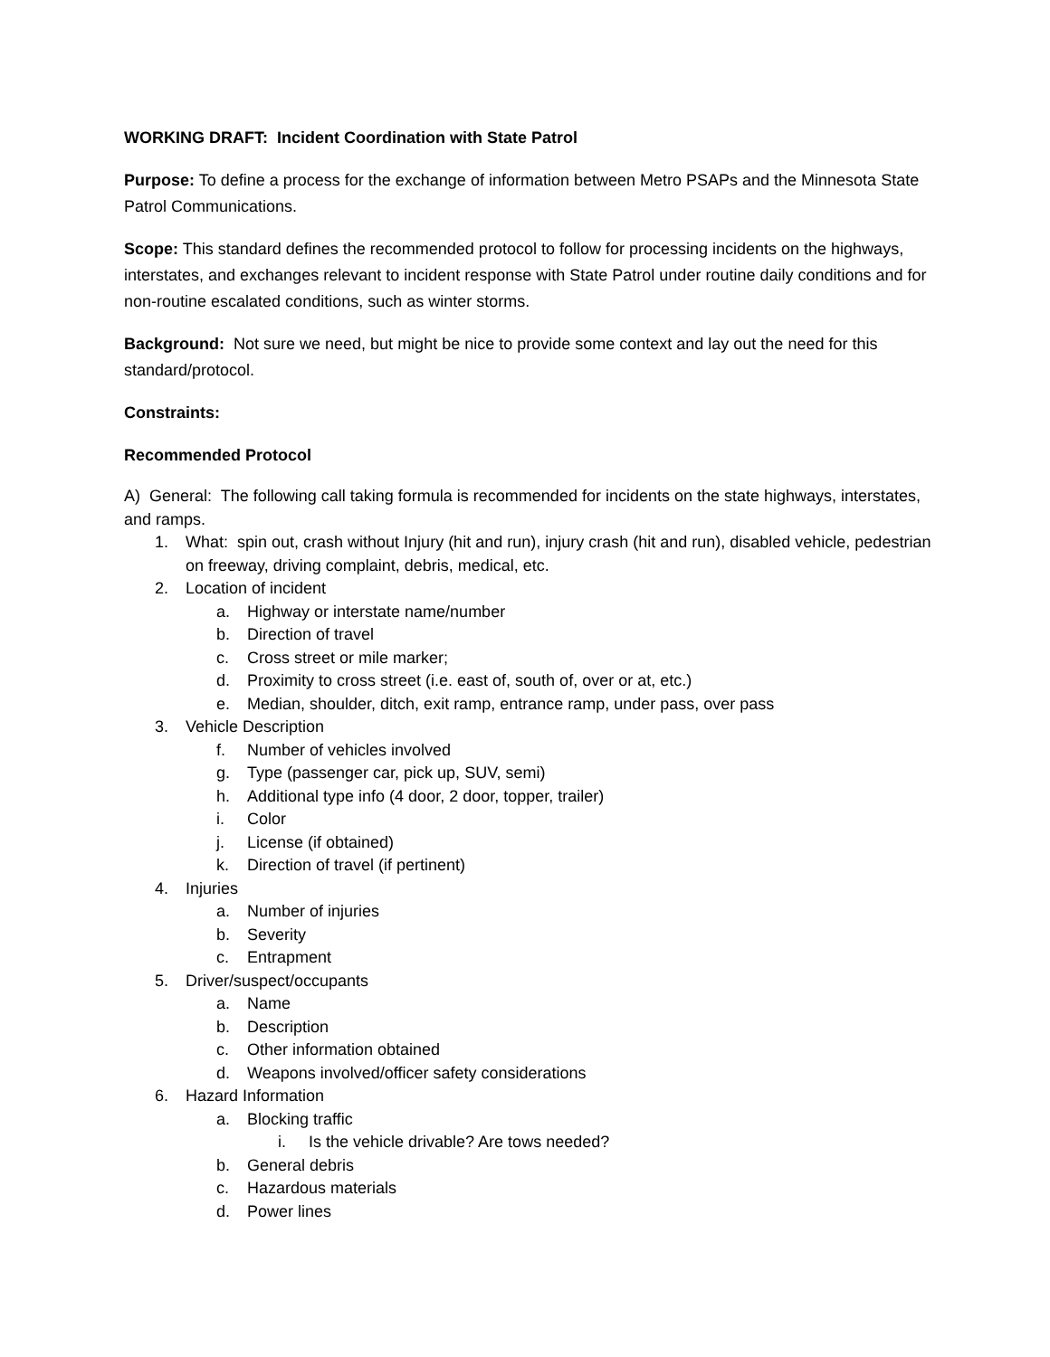WORKING DRAFT: Incident Coordination with State Patrol
Purpose: To define a process for the exchange of information between Metro PSAPs and the Minnesota State Patrol Communications.
Scope: This standard defines the recommended protocol to follow for processing incidents on the highways, interstates, and exchanges relevant to incident response with State Patrol under routine daily conditions and for non-routine escalated conditions, such as winter storms.
Background: Not sure we need, but might be nice to provide some context and lay out the need for this standard/protocol.
Constraints:
Recommended Protocol
A) General: The following call taking formula is recommended for incidents on the state highways, interstates, and ramps.
1. What: spin out, crash without Injury (hit and run), injury crash (hit and run), disabled vehicle, pedestrian on freeway, driving complaint, debris, medical, etc.
2. Location of incident
a. Highway or interstate name/number
b. Direction of travel
c. Cross street or mile marker;
d. Proximity to cross street (i.e. east of, south of, over or at, etc.)
e. Median, shoulder, ditch, exit ramp, entrance ramp, under pass, over pass
3. Vehicle Description
f. Number of vehicles involved
g. Type (passenger car, pick up, SUV, semi)
h. Additional type info (4 door, 2 door, topper, trailer)
i. Color
j. License (if obtained)
k. Direction of travel (if pertinent)
4. Injuries
a. Number of injuries
b. Severity
c. Entrapment
5. Driver/suspect/occupants
a. Name
b. Description
c. Other information obtained
d. Weapons involved/officer safety considerations
6. Hazard Information
a. Blocking traffic
i. Is the vehicle drivable? Are tows needed?
b. General debris
c. Hazardous materials
d. Power lines